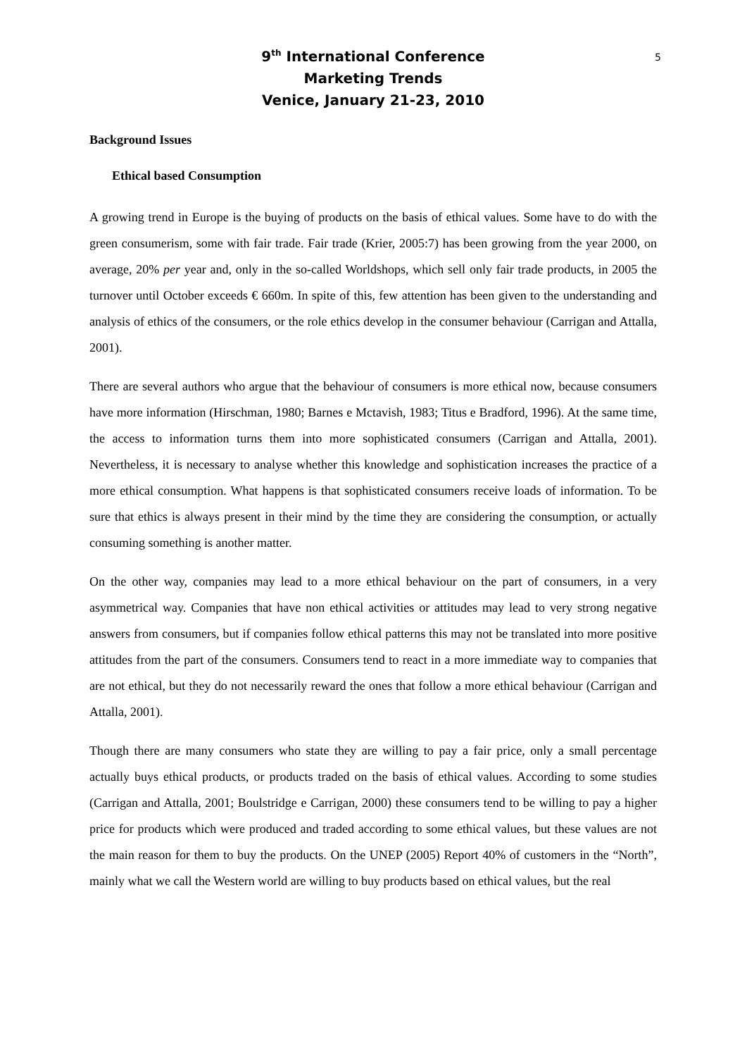5 9<sup>th</sup> International Conference
Marketing Trends
Venice, January 21-23, 2010
Background Issues
Ethical based Consumption
A growing trend in Europe is the buying of products on the basis of ethical values. Some have to do with the green consumerism, some with fair trade. Fair trade (Krier, 2005:7) has been growing from the year 2000, on average, 20% per year and, only in the so-called Worldshops, which sell only fair trade products, in 2005 the turnover until October exceeds € 660m. In spite of this, few attention has been given to the understanding and analysis of ethics of the consumers, or the role ethics develop in the consumer behaviour (Carrigan and Attalla, 2001).
There are several authors who argue that the behaviour of consumers is more ethical now, because consumers have more information (Hirschman, 1980; Barnes e Mctavish, 1983; Titus e Bradford, 1996). At the same time, the access to information turns them into more sophisticated consumers (Carrigan and Attalla, 2001). Nevertheless, it is necessary to analyse whether this knowledge and sophistication increases the practice of a more ethical consumption. What happens is that sophisticated consumers receive loads of information. To be sure that ethics is always present in their mind by the time they are considering the consumption, or actually consuming something is another matter.
On the other way, companies may lead to a more ethical behaviour on the part of consumers, in a very asymmetrical way. Companies that have non ethical activities or attitudes may lead to very strong negative answers from consumers, but if companies follow ethical patterns this may not be translated into more positive attitudes from the part of the consumers. Consumers tend to react in a more immediate way to companies that are not ethical, but they do not necessarily reward the ones that follow a more ethical behaviour (Carrigan and Attalla, 2001).
Though there are many consumers who state they are willing to pay a fair price, only a small percentage actually buys ethical products, or products traded on the basis of ethical values. According to some studies (Carrigan and Attalla, 2001; Boulstridge e Carrigan, 2000) these consumers tend to be willing to pay a higher price for products which were produced and traded according to some ethical values, but these values are not the main reason for them to buy the products. On the UNEP (2005) Report 40% of customers in the “North”, mainly what we call the Western world are willing to buy products based on ethical values, but the real